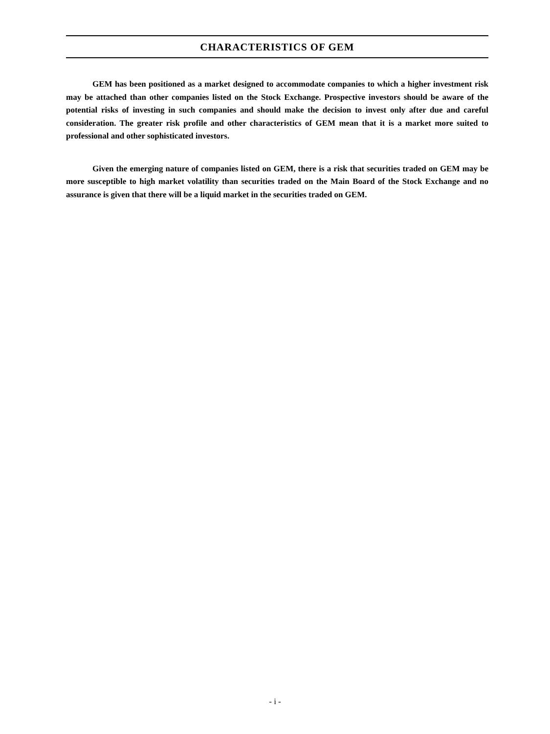CHARACTERISTICS OF GEM
GEM has been positioned as a market designed to accommodate companies to which a higher investment risk may be attached than other companies listed on the Stock Exchange. Prospective investors should be aware of the potential risks of investing in such companies and should make the decision to invest only after due and careful consideration. The greater risk profile and other characteristics of GEM mean that it is a market more suited to professional and other sophisticated investors.
Given the emerging nature of companies listed on GEM, there is a risk that securities traded on GEM may be more susceptible to high market volatility than securities traded on the Main Board of the Stock Exchange and no assurance is given that there will be a liquid market in the securities traded on GEM.
- i -